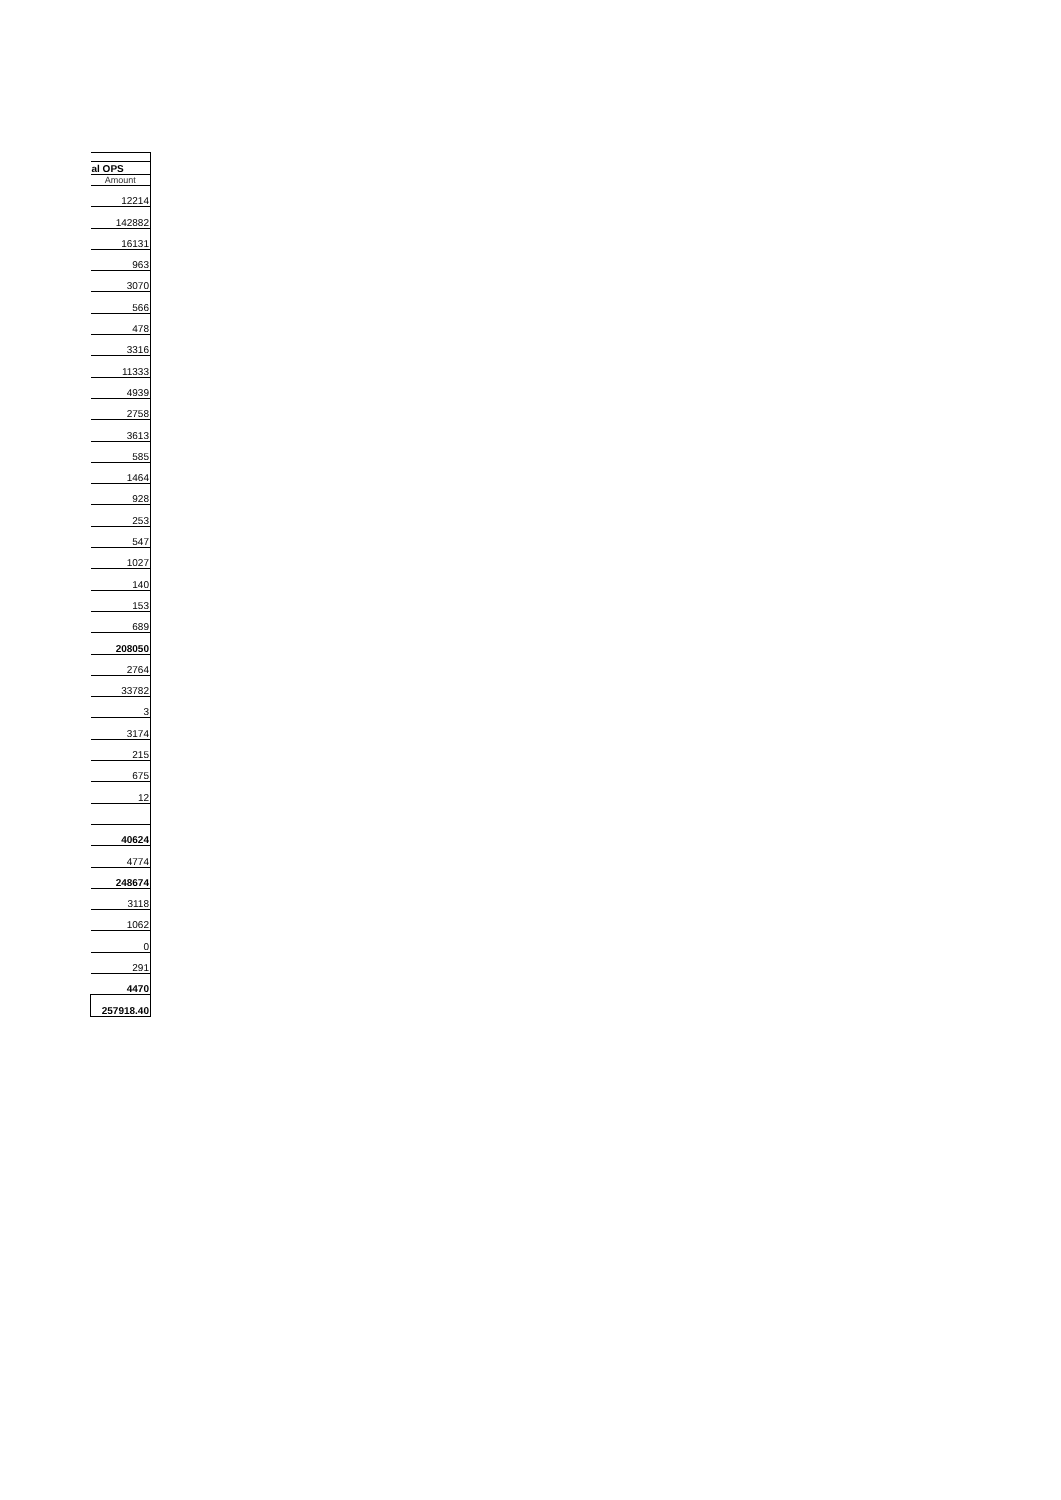| al OPS |
| --- |
| Amount |
| 12214 |
| 142882 |
| 16131 |
| 963 |
| 3070 |
| 566 |
| 478 |
| 3316 |
| 11333 |
| 4939 |
| 2758 |
| 3613 |
| 585 |
| 1464 |
| 928 |
| 253 |
| 547 |
| 1027 |
| 140 |
| 153 |
| 689 |
| 208050 |
| 2764 |
| 33782 |
| 3 |
| 3174 |
| 215 |
| 675 |
| 12 |
| 40624 |
| 4774 |
| 248674 |
| 3118 |
| 1062 |
| 0 |
| 291 |
| 4470 |
| 257918.40 |